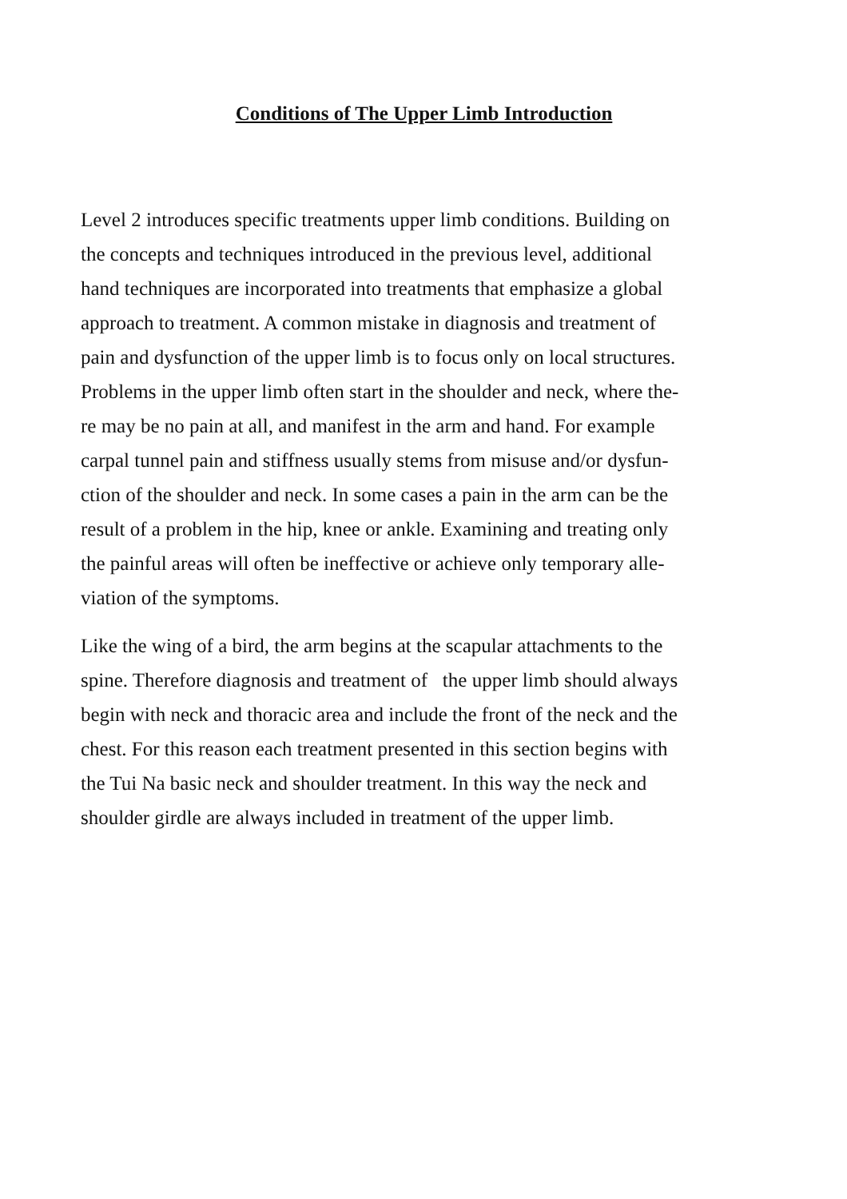Conditions of The Upper Limb Introduction
Level 2 introduces specific treatments upper limb conditions. Building on
the concepts and techniques introduced in the previous level, additional
hand techniques are incorporated into treatments that emphasize a global
approach to treatment. A common mistake in diagnosis and treatment of
pain and dysfunction of the upper limb is to focus only on local structures.
Problems in the upper limb often start in the shoulder and neck, where the-
re may be no pain at all, and manifest in the arm and hand. For example
carpal tunnel pain and stiffness usually stems from misuse and/or dysfun-
ction of the shoulder and neck. In some cases a pain in the arm can be the
result of a problem in the hip, knee or ankle. Examining and treating only
the painful areas will often be ineffective or achieve only temporary alle-
viation of the symptoms.
Like the wing of a bird, the arm begins at the scapular attachments to the
spine. Therefore diagnosis and treatment of the upper limb should always
begin with neck and thoracic area and include the front of the neck and the
chest. For this reason each treatment presented in this section begins with
the Tui Na basic neck and shoulder treatment. In this way the neck and
shoulder girdle are always included in treatment of the upper limb.